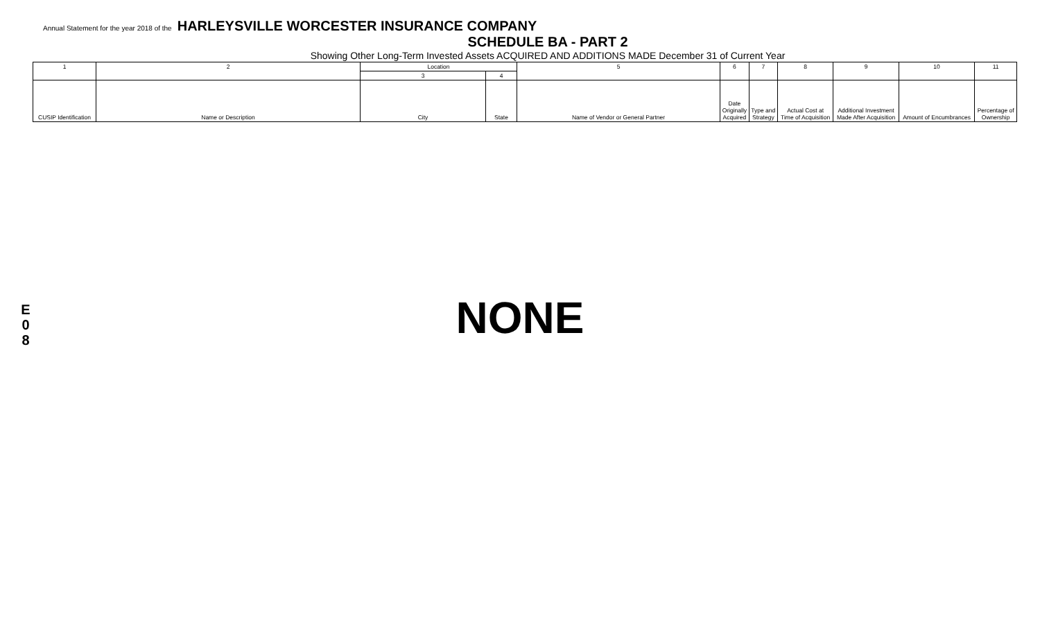Annual Statement for the year 2018 of the HARLEYSVILLE WORCESTER INSURANCE COMPANY
SCHEDULE BA - PART 2
Showing Other Long-Term Invested Assets ACQUIRED AND ADDITIONS MADE December 31 of Current Year
| 1 | 2 | Location | | 5 | 6 | 7 | 8 | 9 | 10 | 11 |
| --- | --- | --- | --- | --- | --- | --- | --- | --- | --- | --- |
| | | 3 | 4 | | | | | | | |
| CUSIP Identification | Name or Description | City | State | Name of Vendor or General Partner | Date Originally Acquired | Type and Strategy | Actual Cost at Time of Acquisition | Additional Investment Made After Acquisition | Amount of Encumbrances | Percentage of Ownership |
E
0
8
NONE